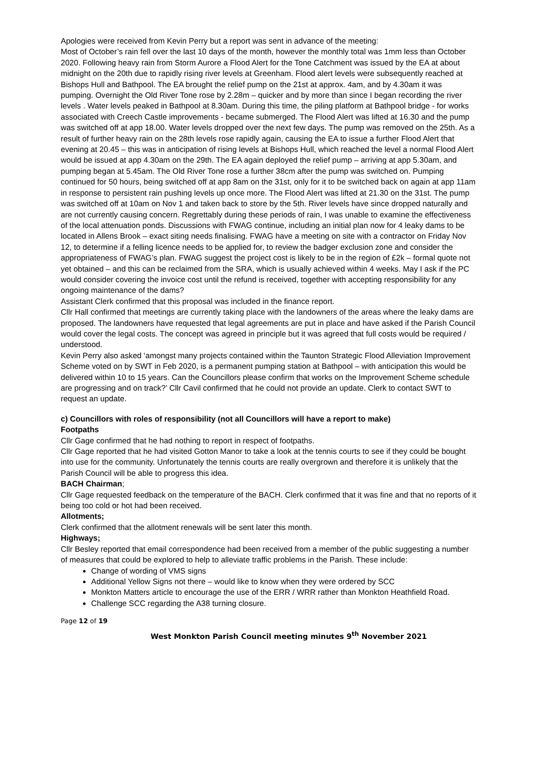Apologies were received from Kevin Perry but a report was sent in advance of the meeting:
Most of October’s rain fell over the last 10 days of the month, however the monthly total was 1mm less than October 2020. Following heavy rain from Storm Aurore a Flood Alert for the Tone Catchment was issued by the EA at about midnight on the 20th due to rapidly rising river levels at Greenham. Flood alert levels were subsequently reached at Bishops Hull and Bathpool. The EA brought the relief pump on the 21st at approx. 4am, and by 4.30am it was pumping. Overnight the Old River Tone rose by 2.28m – quicker and by more than since I began recording the river levels . Water levels peaked in Bathpool at 8.30am. During this time, the piling platform at Bathpool bridge - for works associated with Creech Castle improvements - became submerged. The Flood Alert was lifted at 16.30 and the pump was switched off at app 18.00. Water levels dropped over the next few days. The pump was removed on the 25th. As a result of further heavy rain on the 28th levels rose rapidly again, causing the EA to issue a further Flood Alert that evening at 20.45 – this was in anticipation of rising levels at Bishops Hull, which reached the level a normal Flood Alert would be issued at app 4.30am on the 29th. The EA again deployed the relief pump – arriving at app 5.30am, and pumping began at 5.45am. The Old River Tone rose a further 38cm after the pump was switched on. Pumping continued for 50 hours, being switched off at app 8am on the 31st, only for it to be switched back on again at app 11am in response to persistent rain pushing levels up once more. The Flood Alert was lifted at 21.30 on the 31st. The pump was switched off at 10am on Nov 1 and taken back to store by the 5th. River levels have since dropped naturally and are not currently causing concern. Regrettably during these periods of rain, I was unable to examine the effectiveness of the local attenuation ponds. Discussions with FWAG continue, including an initial plan now for 4 leaky dams to be located in Allens Brook – exact siting needs finalising. FWAG have a meeting on site with a contractor on Friday Nov 12, to determine if a felling licence needs to be applied for, to review the badger exclusion zone and consider the appropriateness of FWAG’s plan. FWAG suggest the project cost is likely to be in the region of £2k – formal quote not yet obtained – and this can be reclaimed from the SRA, which is usually achieved within 4 weeks. May I ask if the PC would consider covering the invoice cost until the refund is received, together with accepting responsibility for any ongoing maintenance of the dams?
Assistant Clerk confirmed that this proposal was included in the finance report.
Cllr Hall confirmed that meetings are currently taking place with the landowners of the areas where the leaky dams are proposed. The landowners have requested that legal agreements are put in place and have asked if the Parish Council would cover the legal costs. The concept was agreed in principle but it was agreed that full costs would be required / understood.
Kevin Perry also asked ‘amongst many projects contained within the Taunton Strategic Flood Alleviation Improvement Scheme voted on by SWT in Feb 2020, is a permanent pumping station at Bathpool – with anticipation this would be delivered within 10 to 15 years. Can the Councillors please confirm that works on the Improvement Scheme schedule are progressing and on track?’ Cllr Cavil confirmed that he could not provide an update. Clerk to contact SWT to request an update.
c) Councillors with roles of responsibility (not all Councillors will have a report to make)
Footpaths
Cllr Gage confirmed that he had nothing to report in respect of footpaths.
Cllr Gage reported that he had visited Gotton Manor to take a look at the tennis courts to see if they could be bought into use for the community. Unfortunately the tennis courts are really overgrown and therefore it is unlikely that the Parish Council will be able to progress this idea.
BACH Chairman;
Cllr Gage requested feedback on the temperature of the BACH. Clerk confirmed that it was fine and that no reports of it being too cold or hot had been received.
Allotments;
Clerk confirmed that the allotment renewals will be sent later this month.
Highways;
Cllr Besley reported that email correspondence had been received from a member of the public suggesting a number of measures that could be explored to help to alleviate traffic problems in the Parish. These include:
Change of wording of VMS signs
Additional Yellow Signs not there – would like to know when they were ordered by SCC
Monkton Matters article to encourage the use of the ERR / WRR rather than Monkton Heathfield Road.
Challenge SCC regarding the A38 turning closure.
Page 12 of 19
West Monkton Parish Council meeting minutes 9<sup>th</sup> November 2021